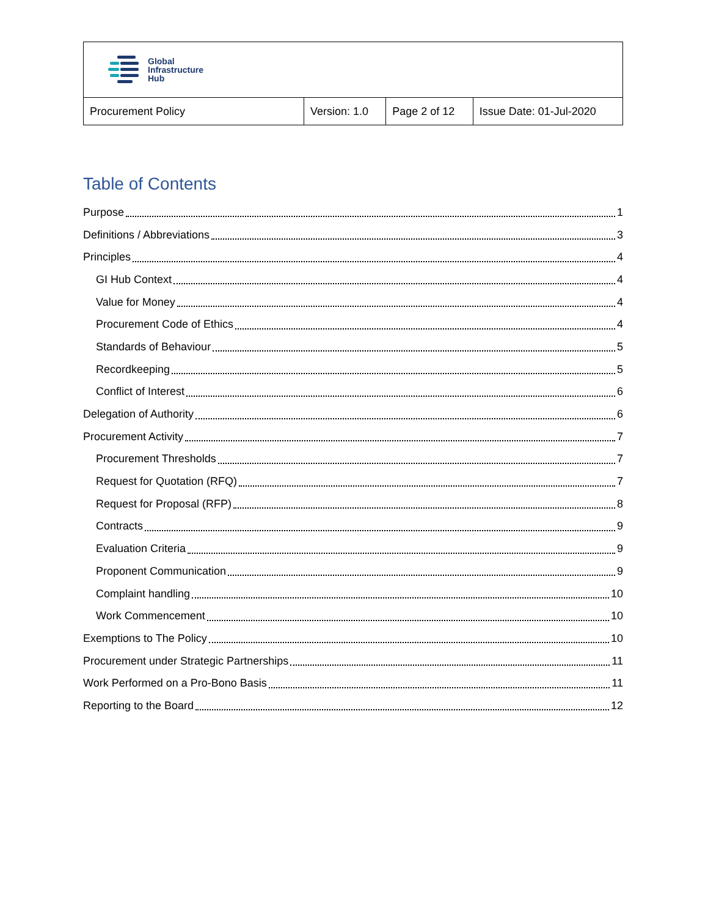| Global Infrastructure Hub | | | |
| Procurement Policy | Version: 1.0 | Page 2 of 12 | Issue Date: 01-Jul-2020 |
Table of Contents
Purpose 1
Definitions / Abbreviations 3
Principles 4
GI Hub Context 4
Value for Money 4
Procurement Code of Ethics 4
Standards of Behaviour 5
Recordkeeping 5
Conflict of Interest 6
Delegation of Authority 6
Procurement Activity 7
Procurement Thresholds 7
Request for Quotation (RFQ) 7
Request for Proposal (RFP) 8
Contracts 9
Evaluation Criteria 9
Proponent Communication 9
Complaint handling 10
Work Commencement 10
Exemptions to The Policy 10
Procurement under Strategic Partnerships 11
Work Performed on a Pro-Bono Basis 11
Reporting to the Board 12